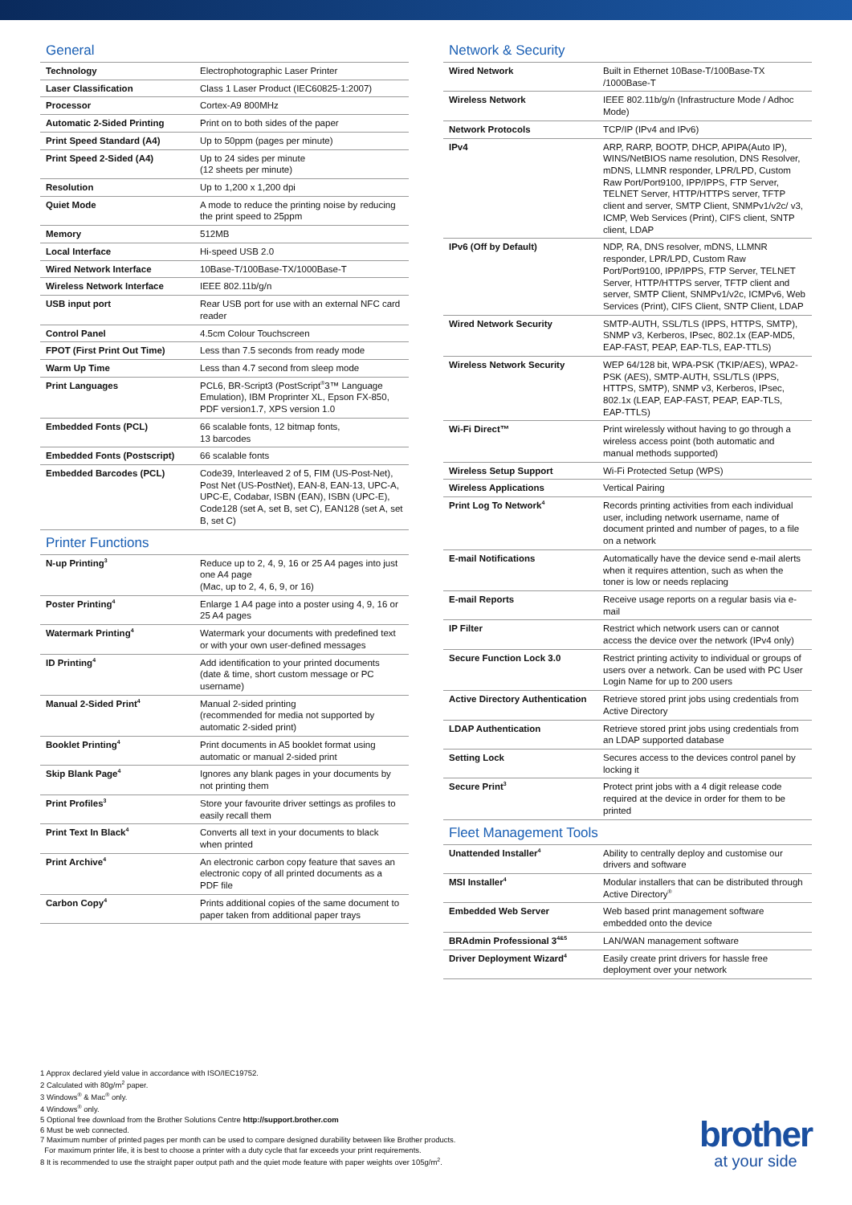General
| Technology | Electrophotographic Laser Printer |
| Laser Classification | Class 1 Laser Product (IEC60825-1:2007) |
| Processor | Cortex-A9 800MHz |
| Automatic 2-Sided Printing | Print on to both sides of the paper |
| Print Speed Standard (A4) | Up to 50ppm (pages per minute) |
| Print Speed 2-Sided (A4) | Up to 24 sides per minute (12 sheets per minute) |
| Resolution | Up to 1,200 x 1,200 dpi |
| Quiet Mode | A mode to reduce the printing noise by reducing the print speed to 25ppm |
| Memory | 512MB |
| Local Interface | Hi-speed USB 2.0 |
| Wired Network Interface | 10Base-T/100Base-TX/1000Base-T |
| Wireless Network Interface | IEEE 802.11b/g/n |
| USB input port | Rear USB port for use with an external NFC card reader |
| Control Panel | 4.5cm Colour Touchscreen |
| FPOT (First Print Out Time) | Less than 7.5 seconds from ready mode |
| Warm Up Time | Less than 4.7 second from sleep mode |
| Print Languages | PCL6, BR-Script3 (PostScript<sup>®</sup>3™ Language Emulation), IBM Proprinter XL, Epson FX-850, PDF version1.7, XPS version 1.0 |
| Embedded Fonts (PCL) | 66 scalable fonts, 12 bitmap fonts, 13 barcodes |
| Embedded Fonts (Postscript) | 66 scalable fonts |
| Embedded Barcodes (PCL) | Code39, Interleaved 2 of 5, FIM (US-Post-Net), Post Net (US-PostNet), EAN-8, EAN-13, UPC-A, UPC-E, Codabar, ISBN (EAN), ISBN (UPC-E), Code128 (set A, set B, set C), EAN128 (set A, set B, set C) |
Printer Functions
| N-up Printing<sup>3</sup> | Reduce up to 2, 4, 9, 16 or 25 A4 pages into just one A4 page (Mac, up to 2, 4, 6, 9, or 16) |
| Poster Printing<sup>4</sup> | Enlarge 1 A4 page into a poster using 4, 9, 16 or 25 A4 pages |
| Watermark Printing<sup>4</sup> | Watermark your documents with predefined text or with your own user-defined messages |
| ID Printing<sup>4</sup> | Add identification to your printed documents (date & time, short custom message or PC username) |
| Manual 2-Sided Print<sup>4</sup> | Manual 2-sided printing (recommended for media not supported by automatic 2-sided print) |
| Booklet Printing<sup>4</sup> | Print documents in A5 booklet format using automatic or manual 2-sided print |
| Skip Blank Page<sup>4</sup> | Ignores any blank pages in your documents by not printing them |
| Print Profiles<sup>3</sup> | Store your favourite driver settings as profiles to easily recall them |
| Print Text In Black<sup>4</sup> | Converts all text in your documents to black when printed |
| Print Archive<sup>4</sup> | An electronic carbon copy feature that saves an electronic copy of all printed documents as a PDF file |
| Carbon Copy<sup>4</sup> | Prints additional copies of the same document to paper taken from additional paper trays |
Network & Security
| Wired Network | Built in Ethernet 10Base-T/100Base-TX /1000Base-T |
| Wireless Network | IEEE 802.11b/g/n (Infrastructure Mode / Adhoc Mode) |
| Network Protocols | TCP/IP (IPv4 and IPv6) |
| IPv4 | ARP, RARP, BOOTP, DHCP, APIPA(Auto IP), WINS/NetBIOS name resolution, DNS Resolver, mDNS, LLMNR responder, LPR/LPD, Custom Raw Port/Port9100, IPP/IPPS, FTP Server, TELNET Server, HTTP/HTTPS server, TFTP client and server, SMTP Client, SNMPv1/v2c/ v3, ICMP, Web Services (Print), CIFS client, SNTP client, LDAP |
| IPv6 (Off by Default) | NDP, RA, DNS resolver, mDNS, LLMNR responder, LPR/LPD, Custom Raw Port/Port9100, IPP/IPPS, FTP Server, TELNET Server, HTTP/HTTPS server, TFTP client and server, SMTP Client, SNMPv1/v2c, ICMPv6, Web Services (Print), CIFS Client, SNTP Client, LDAP |
| Wired Network Security | SMTP-AUTH, SSL/TLS (IPPS, HTTPS, SMTP), SNMP v3, Kerberos, IPsec, 802.1x (EAP-MD5, EAP-FAST, PEAP, EAP-TLS, EAP-TTLS) |
| Wireless Network Security | WEP 64/128 bit, WPA-PSK (TKIP/AES), WPA2-PSK (AES), SMTP-AUTH, SSL/TLS (IPPS, HTTPS, SMTP), SNMP v3, Kerberos, IPsec, 802.1x (LEAP, EAP-FAST, PEAP, EAP-TLS, EAP-TTLS) |
| Wi-Fi Direct™ | Print wirelessly without having to go through a wireless access point (both automatic and manual methods supported) |
| Wireless Setup Support | Wi-Fi Protected Setup (WPS) |
| Wireless Applications | Vertical Pairing |
| Print Log To Network<sup>4</sup> | Records printing activities from each individual user, including network username, name of document printed and number of pages, to a file on a network |
| E-mail Notifications | Automatically have the device send e-mail alerts when it requires attention, such as when the toner is low or needs replacing |
| E-mail Reports | Receive usage reports on a regular basis via e-mail |
| IP Filter | Restrict which network users can or cannot access the device over the network (IPv4 only) |
| Secure Function Lock 3.0 | Restrict printing activity to individual or groups of users over a network. Can be used with PC User Login Name for up to 200 users |
| Active Directory Authentication | Retrieve stored print jobs using credentials from Active Directory |
| LDAP Authentication | Retrieve stored print jobs using credentials from an LDAP supported database |
| Setting Lock | Secures access to the devices control panel by locking it |
| Secure Print<sup>3</sup> | Protect print jobs with a 4 digit release code required at the device in order for them to be printed |
Fleet Management Tools
| Unattended Installer<sup>4</sup> | Ability to centrally deploy and customise our drivers and software |
| MSI Installer<sup>4</sup> | Modular installers that can be distributed through Active Directory<sup>®</sup> |
| Embedded Web Server | Web based print management software embedded onto the device |
| BRAdmin Professional 3<sup>4&5</sup> | LAN/WAN management software |
| Driver Deployment Wizard<sup>4</sup> | Easily create print drivers for hassle free deployment over your network |
1 Approx declared yield value in accordance with ISO/IEC19752.
2 Calculated with 80g/m<sup>2</sup> paper.
3 Windows<sup>®</sup> & Mac<sup>®</sup> only.
4 Windows<sup>®</sup> only.
5 Optional free download from the Brother Solutions Centre http://support.brother.com
6 Must be web connected.
7 Maximum number of printed pages per month can be used to compare designed durability between like Brother products.
For maximum printer life, it is best to choose a printer with a duty cycle that far exceeds your print requirements.
8 It is recommended to use the straight paper output path and the quiet mode feature with paper weights over 105g/m<sup>2</sup>.
brother
at your side